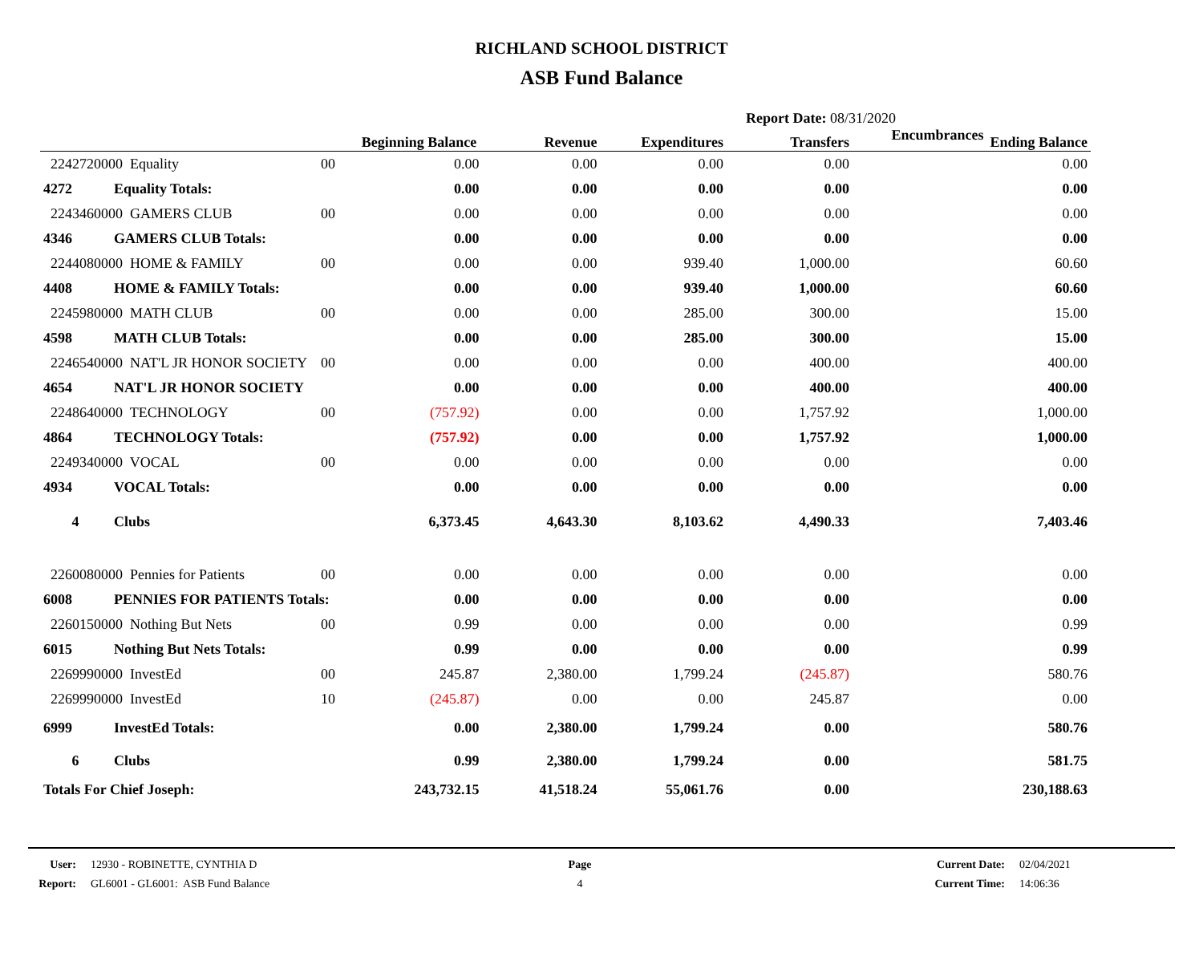RICHLAND SCHOOL DISTRICT
ASB Fund Balance
Report Date: 08/31/2020
| | | | Beginning Balance | Revenue | Expenditures | Transfers | Encumbrances | Ending Balance |
| --- | --- | --- | --- | --- | --- | --- | --- | --- |
| 2242720000 Equality | | 00 | 0.00 | 0.00 | 0.00 | 0.00 | | 0.00 |
| 4272 | Equality Totals: | | 0.00 | 0.00 | 0.00 | 0.00 | | 0.00 |
| 2243460000 GAMERS CLUB | | 00 | 0.00 | 0.00 | 0.00 | 0.00 | | 0.00 |
| 4346 | GAMERS CLUB Totals: | | 0.00 | 0.00 | 0.00 | 0.00 | | 0.00 |
| 2244080000 HOME & FAMILY | | 00 | 0.00 | 0.00 | 939.40 | 1,000.00 | | 60.60 |
| 4408 | HOME & FAMILY Totals: | | 0.00 | 0.00 | 939.40 | 1,000.00 | | 60.60 |
| 2245980000 MATH CLUB | | 00 | 0.00 | 0.00 | 285.00 | 300.00 | | 15.00 |
| 4598 | MATH CLUB Totals: | | 0.00 | 0.00 | 285.00 | 300.00 | | 15.00 |
| 2246540000 NAT'L JR HONOR SOCIETY | | 00 | 0.00 | 0.00 | 0.00 | 400.00 | | 400.00 |
| 4654 | NAT'L JR HONOR SOCIETY | | 0.00 | 0.00 | 0.00 | 400.00 | | 400.00 |
| 2248640000 TECHNOLOGY | | 00 | (757.92) | 0.00 | 0.00 | 1,757.92 | | 1,000.00 |
| 4864 | TECHNOLOGY Totals: | | (757.92) | 0.00 | 0.00 | 1,757.92 | | 1,000.00 |
| 2249340000 VOCAL | | 00 | 0.00 | 0.00 | 0.00 | 0.00 | | 0.00 |
| 4934 | VOCAL Totals: | | 0.00 | 0.00 | 0.00 | 0.00 | | 0.00 |
| 4 | Clubs | | 6,373.45 | 4,643.30 | 8,103.62 | 4,490.33 | | 7,403.46 |
| 2260080000 Pennies for Patients | | 00 | 0.00 | 0.00 | 0.00 | 0.00 | | 0.00 |
| 6008 | PENNIES FOR PATIENTS Totals: | | 0.00 | 0.00 | 0.00 | 0.00 | | 0.00 |
| 2260150000 Nothing But Nets | | 00 | 0.99 | 0.00 | 0.00 | 0.00 | | 0.99 |
| 6015 | Nothing But Nets Totals: | | 0.99 | 0.00 | 0.00 | 0.00 | | 0.99 |
| 2269990000 InvestEd | | 00 | 245.87 | 2,380.00 | 1,799.24 | (245.87) | | 580.76 |
| 2269990000 InvestEd | | 10 | (245.87) | 0.00 | 0.00 | 245.87 | | 0.00 |
| 6999 | InvestEd Totals: | | 0.00 | 2,380.00 | 1,799.24 | 0.00 | | 580.76 |
| 6 | Clubs | | 0.99 | 2,380.00 | 1,799.24 | 0.00 | | 581.75 |
| Totals For Chief Joseph: | | | 243,732.15 | 41,518.24 | 55,061.76 | 0.00 | | 230,188.63 |
User:
Report:
12930 - ROBINETTE, CYNTHIA D
GL6001 - GL6001: ASB Fund Balance
Page
4
Current Date:
Current Time:
02/04/2021
14:06:36